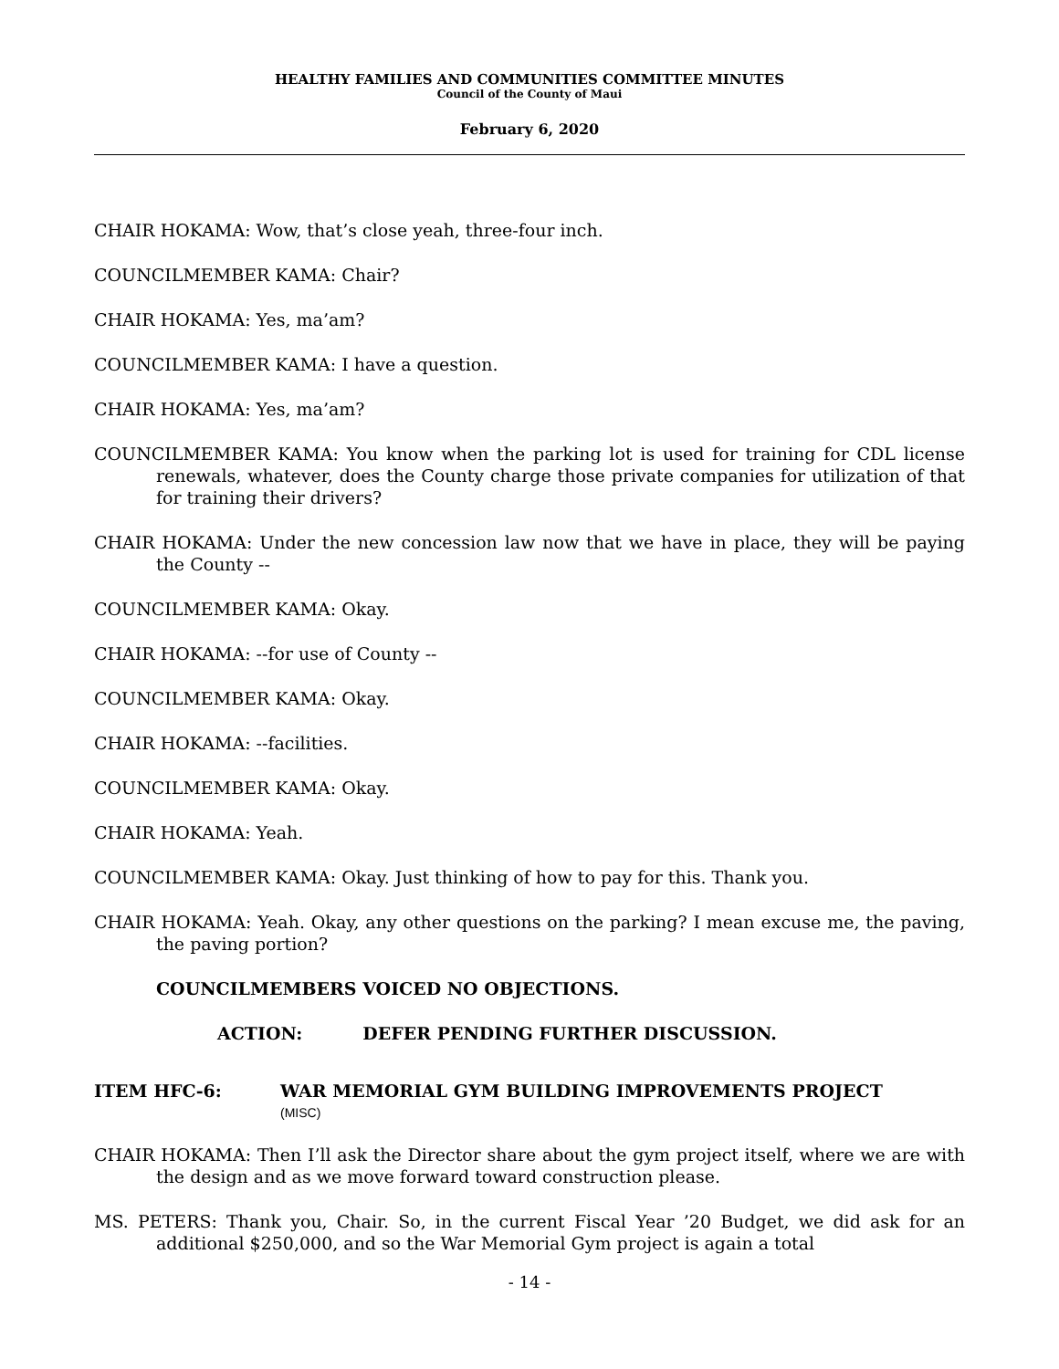HEALTHY FAMILIES AND COMMUNITIES COMMITTEE MINUTES
Council of the County of Maui
February 6, 2020
CHAIR HOKAMA: Wow, that’s close yeah, three-four inch.
COUNCILMEMBER KAMA: Chair?
CHAIR HOKAMA: Yes, ma’am?
COUNCILMEMBER KAMA: I have a question.
CHAIR HOKAMA: Yes, ma’am?
COUNCILMEMBER KAMA: You know when the parking lot is used for training for CDL license renewals, whatever, does the County charge those private companies for utilization of that for training their drivers?
CHAIR HOKAMA: Under the new concession law now that we have in place, they will be paying the County --
COUNCILMEMBER KAMA: Okay.
CHAIR HOKAMA: --for use of County --
COUNCILMEMBER KAMA: Okay.
CHAIR HOKAMA: --facilities.
COUNCILMEMBER KAMA: Okay.
CHAIR HOKAMA: Yeah.
COUNCILMEMBER KAMA: Okay. Just thinking of how to pay for this. Thank you.
CHAIR HOKAMA: Yeah. Okay, any other questions on the parking? I mean excuse me, the paving, the paving portion?
COUNCILMEMBERS VOICED NO OBJECTIONS.
ACTION: DEFER PENDING FURTHER DISCUSSION.
ITEM HFC-6: WAR MEMORIAL GYM BUILDING IMPROVEMENTS PROJECT
(MISC)
CHAIR HOKAMA: Then I’ll ask the Director share about the gym project itself, where we are with the design and as we move forward toward construction please.
MS. PETERS: Thank you, Chair. So, in the current Fiscal Year ’20 Budget, we did ask for an additional $250,000, and so the War Memorial Gym project is again a total
- 14 -